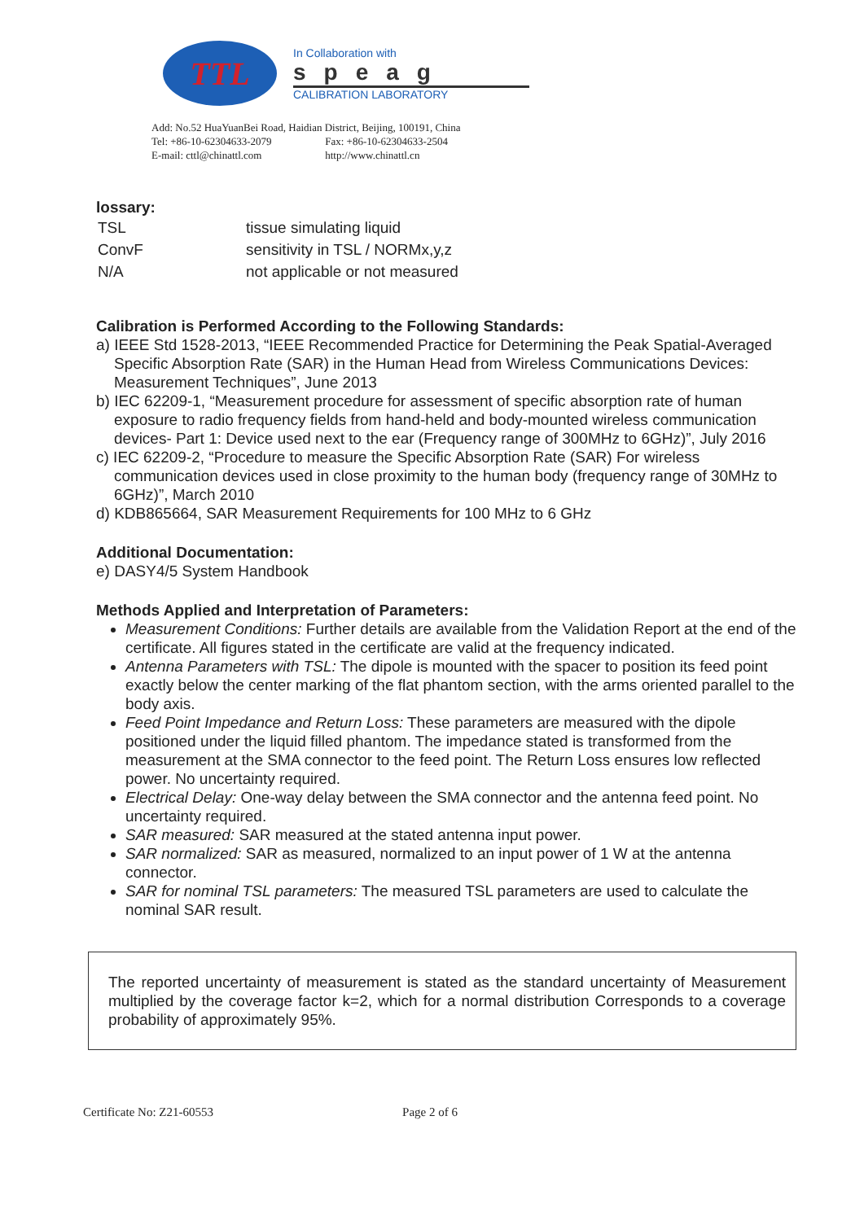TTL
In Collaboration with
speag
CALIBRATION LABORATORY
Add: No.52 HuaYuanBei Road, Haidian District, Beijing, 100191, China
Tel: +86-10-62304633-2079 Fax: +86-10-62304633-2504
E-mail: cttl@chinattl.com http://www.chinattl.cn
lossary:
| TSL | tissue simulating liquid |
| ConvF | sensitivity in TSL / NORMx,y,z |
| N/A | not applicable or not measured |
Calibration is Performed According to the Following Standards:
a) IEEE Std 1528-2013, “IEEE Recommended Practice for Determining the Peak Spatial-Averaged Specific Absorption Rate (SAR) in the Human Head from Wireless Communications Devices: Measurement Techniques”, June 2013
b) IEC 62209-1, “Measurement procedure for assessment of specific absorption rate of human exposure to radio frequency fields from hand-held and body-mounted wireless communication devices- Part 1: Device used next to the ear (Frequency range of 300MHz to 6GHz)”, July 2016
c) IEC 62209-2, “Procedure to measure the Specific Absorption Rate (SAR) For wireless communication devices used in close proximity to the human body (frequency range of 30MHz to 6GHz)”, March 2010
d) KDB865664, SAR Measurement Requirements for 100 MHz to 6 GHz
Additional Documentation:
e) DASY4/5 System Handbook
Methods Applied and Interpretation of Parameters:
Measurement Conditions: Further details are available from the Validation Report at the end of the certificate. All figures stated in the certificate are valid at the frequency indicated.
Antenna Parameters with TSL: The dipole is mounted with the spacer to position its feed point exactly below the center marking of the flat phantom section, with the arms oriented parallel to the body axis.
Feed Point Impedance and Return Loss: These parameters are measured with the dipole positioned under the liquid filled phantom. The impedance stated is transformed from the measurement at the SMA connector to the feed point. The Return Loss ensures low reflected power. No uncertainty required.
Electrical Delay: One-way delay between the SMA connector and the antenna feed point. No uncertainty required.
SAR measured: SAR measured at the stated antenna input power.
SAR normalized: SAR as measured, normalized to an input power of 1 W at the antenna connector.
SAR for nominal TSL parameters: The measured TSL parameters are used to calculate the nominal SAR result.
The reported uncertainty of measurement is stated as the standard uncertainty of Measurement multiplied by the coverage factor k=2, which for a normal distribution Corresponds to a coverage probability of approximately 95%.
Certificate No: Z21-60553 Page 2 of 6